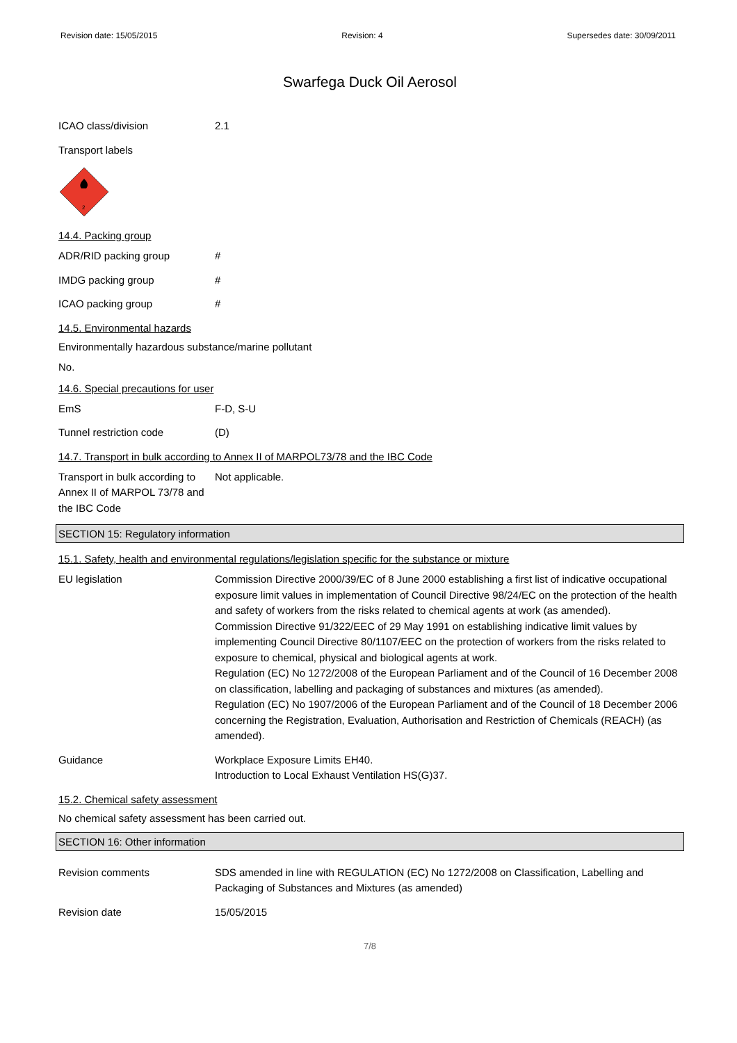Revision date: 15/05/2015 Revision: 4 Supersedes date: 30/09/2011
Swarfega Duck Oil Aerosol
ICAO class/division 2.1
Transport labels
2
14.4. Packing group
ADR/RID packing group #
IMDG packing group #
ICAO packing group #
14.5. Environmental hazards
Environmentally hazardous substance/marine pollutant
No.
14.6. Special precautions for user
EmS F-D, S-U
Tunnel restriction code (D)
14.7. Transport in bulk according to Annex II of MARPOL73/78 and the IBC Code
Transport in bulk according to Annex II of MARPOL 73/78 and the IBC Code
Not applicable.
SECTION 15: Regulatory information
15.1. Safety, health and environmental regulations/legislation specific for the substance or mixture
EU legislation Commission Directive 2000/39/EC of 8 June 2000 establishing a first list of indicative occupational exposure limit values in implementation of Council Directive 98/24/EC on the protection of the health and safety of workers from the risks related to chemical agents at work (as amended).
Commission Directive 91/322/EEC of 29 May 1991 on establishing indicative limit values by implementing Council Directive 80/1107/EEC on the protection of workers from the risks related to exposure to chemical, physical and biological agents at work.
Regulation (EC) No 1272/2008 of the European Parliament and of the Council of 16 December 2008 on classification, labelling and packaging of substances and mixtures (as amended).
Regulation (EC) No 1907/2006 of the European Parliament and of the Council of 18 December 2006 concerning the Registration, Evaluation, Authorisation and Restriction of Chemicals (REACH) (as amended).
Guidance Workplace Exposure Limits EH40.
Introduction to Local Exhaust Ventilation HS(G)37.
15.2. Chemical safety assessment
No chemical safety assessment has been carried out.
SECTION 16: Other information
Revision comments SDS amended in line with REGULATION (EC) No 1272/2008 on Classification, Labelling and Packaging of Substances and Mixtures (as amended)
Revision date 15/05/2015
7/8